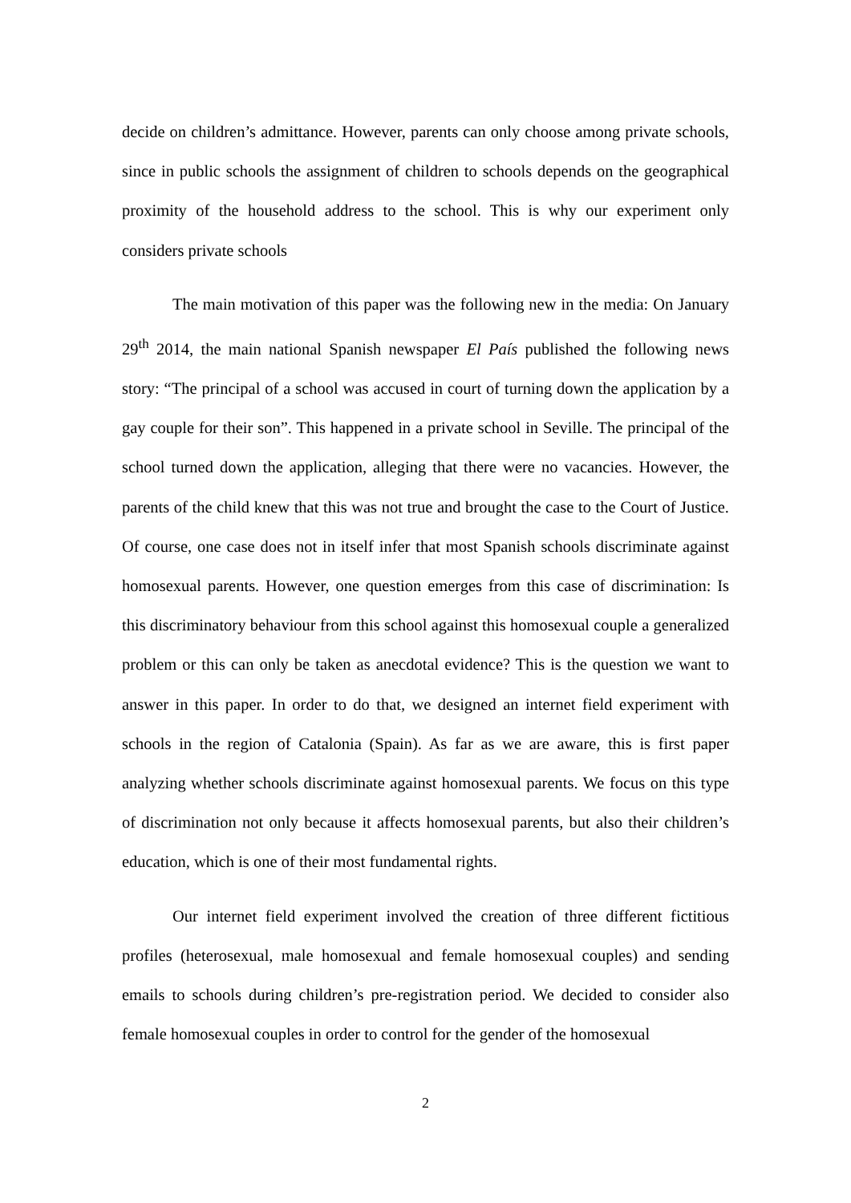decide on children’s admittance. However, parents can only choose among private schools, since in public schools the assignment of children to schools depends on the geographical proximity of the household address to the school. This is why our experiment only considers private schools
The main motivation of this paper was the following new in the media: On January 29<sup>th</sup> 2014, the main national Spanish newspaper El País published the following news story: “The principal of a school was accused in court of turning down the application by a gay couple for their son”. This happened in a private school in Seville. The principal of the school turned down the application, alleging that there were no vacancies. However, the parents of the child knew that this was not true and brought the case to the Court of Justice. Of course, one case does not in itself infer that most Spanish schools discriminate against homosexual parents. However, one question emerges from this case of discrimination: Is this discriminatory behaviour from this school against this homosexual couple a generalized problem or this can only be taken as anecdotal evidence? This is the question we want to answer in this paper. In order to do that, we designed an internet field experiment with schools in the region of Catalonia (Spain). As far as we are aware, this is first paper analyzing whether schools discriminate against homosexual parents. We focus on this type of discrimination not only because it affects homosexual parents, but also their children’s education, which is one of their most fundamental rights.
Our internet field experiment involved the creation of three different fictitious profiles (heterosexual, male homosexual and female homosexual couples) and sending emails to schools during children’s pre-registration period. We decided to consider also female homosexual couples in order to control for the gender of the homosexual
2